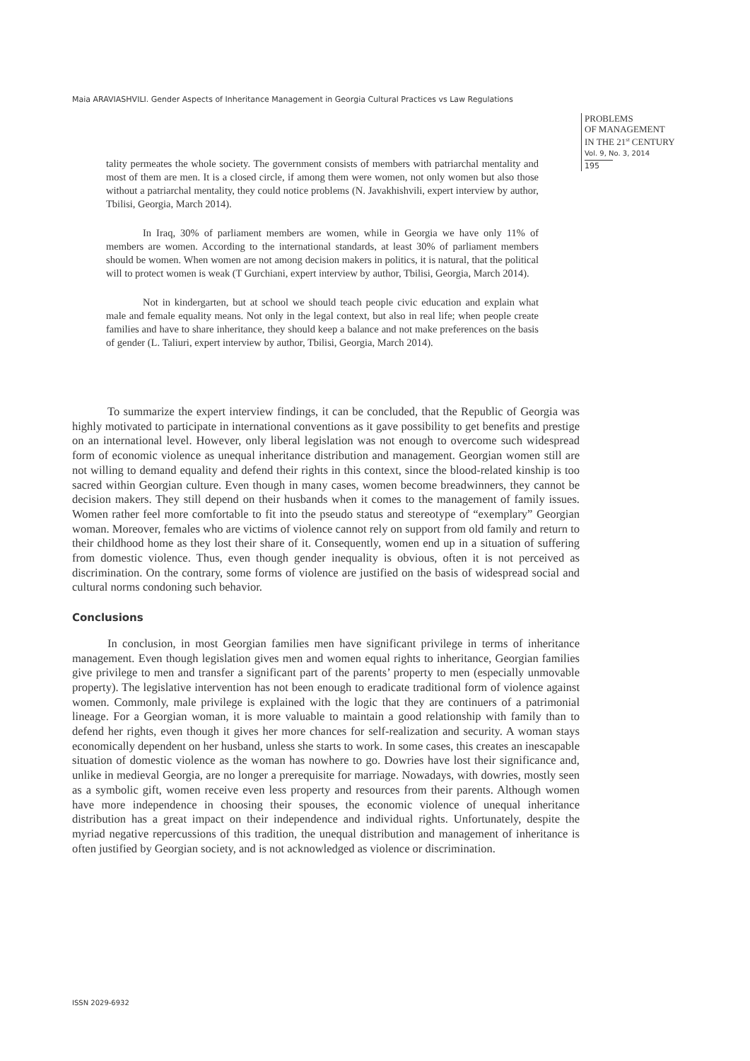Maia ARAVIASHVILI. Gender Aspects of Inheritance Management in Georgia Cultural Practices vs Law Regulations
PROBLEMS
OF MANAGEMENT
IN THE 21<sup>st</sup> CENTURY
Vol. 9, No. 3, 2014
195
tality permeates the whole society. The government consists of members with patriarchal mentality and most of them are men. It is a closed circle, if among them were women, not only women but also those without a patriarchal mentality, they could notice problems (N. Javakhishvili, expert interview by author, Tbilisi, Georgia, March 2014).
In Iraq, 30% of parliament members are women, while in Georgia we have only 11% of members are women. According to the international standards, at least 30% of parliament members should be women. When women are not among decision makers in politics, it is natural, that the political will to protect women is weak (T Gurchiani, expert interview by author, Tbilisi, Georgia, March 2014).
Not in kindergarten, but at school we should teach people civic education and explain what male and female equality means. Not only in the legal context, but also in real life; when people create families and have to share inheritance, they should keep a balance and not make preferences on the basis of gender (L. Taliuri, expert interview by author, Tbilisi, Georgia, March 2014).
To summarize the expert interview findings, it can be concluded, that the Republic of Georgia was highly motivated to participate in international conventions as it gave possibility to get benefits and prestige on an international level. However, only liberal legislation was not enough to overcome such widespread form of economic violence as unequal inheritance distribution and management. Georgian women still are not willing to demand equality and defend their rights in this context, since the blood-related kinship is too sacred within Georgian culture. Even though in many cases, women become breadwinners, they cannot be decision makers. They still depend on their husbands when it comes to the management of family issues. Women rather feel more comfortable to fit into the pseudo status and stereotype of “exemplary” Georgian woman. Moreover, females who are victims of violence cannot rely on support from old family and return to their childhood home as they lost their share of it. Consequently, women end up in a situation of suffering from domestic violence. Thus, even though gender inequality is obvious, often it is not perceived as discrimination. On the contrary, some forms of violence are justified on the basis of widespread social and cultural norms condoning such behavior.
Conclusions
In conclusion, in most Georgian families men have significant privilege in terms of inheritance management. Even though legislation gives men and women equal rights to inheritance, Georgian families give privilege to men and transfer a significant part of the parents’ property to men (especially unmovable property). The legislative intervention has not been enough to eradicate traditional form of violence against women. Commonly, male privilege is explained with the logic that they are continuers of a patrimonial lineage. For a Georgian woman, it is more valuable to maintain a good relationship with family than to defend her rights, even though it gives her more chances for self-realization and security. A woman stays economically dependent on her husband, unless she starts to work. In some cases, this creates an inescapable situation of domestic violence as the woman has nowhere to go. Dowries have lost their significance and, unlike in medieval Georgia, are no longer a prerequisite for marriage. Nowadays, with dowries, mostly seen as a symbolic gift, women receive even less property and resources from their parents. Although women have more independence in choosing their spouses, the economic violence of unequal inheritance distribution has a great impact on their independence and individual rights. Unfortunately, despite the myriad negative repercussions of this tradition, the unequal distribution and management of inheritance is often justified by Georgian society, and is not acknowledged as violence or discrimination.
ISSN 2029-6932